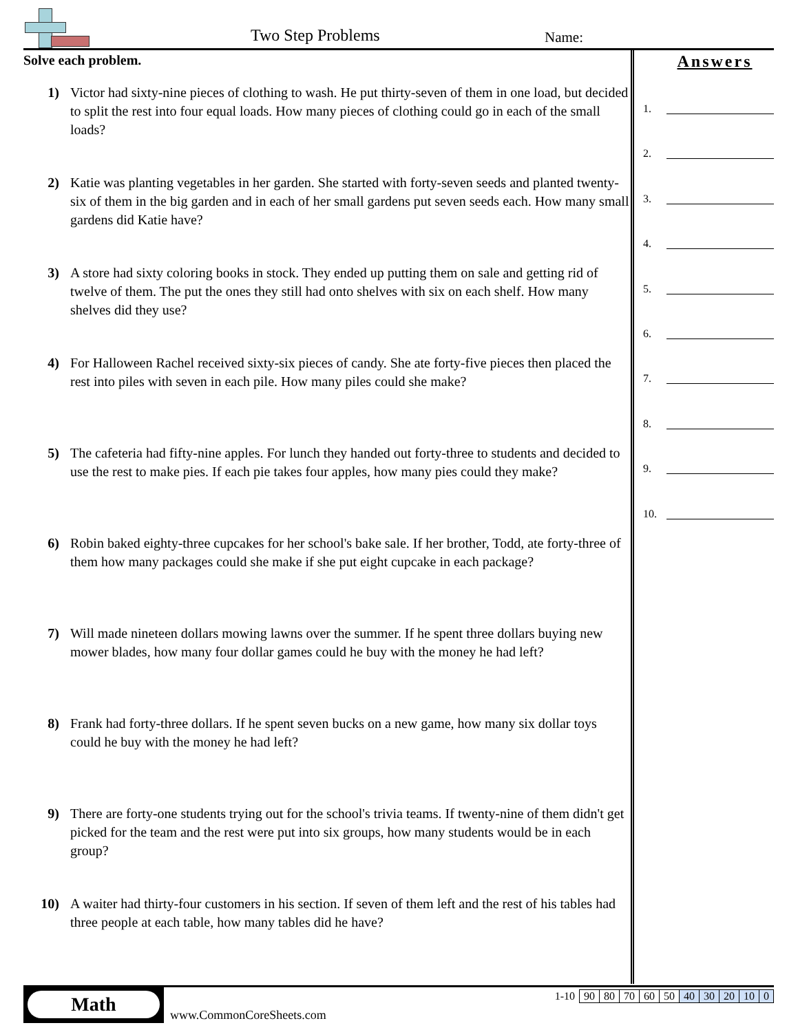Two Step Problems Name:
Solve each problem.
1) Victor had sixty-nine pieces of clothing to wash. He put thirty-seven of them in one load, but decided to split the rest into four equal loads. How many pieces of clothing could go in each of the small loads?
2) Katie was planting vegetables in her garden. She started with forty-seven seeds and planted twenty-six of them in the big garden and in each of her small gardens put seven seeds each. How many small gardens did Katie have?
3) A store had sixty coloring books in stock. They ended up putting them on sale and getting rid of twelve of them. The put the ones they still had onto shelves with six on each shelf. How many shelves did they use?
4) For Halloween Rachel received sixty-six pieces of candy. She ate forty-five pieces then placed the rest into piles with seven in each pile. How many piles could she make?
5) The cafeteria had fifty-nine apples. For lunch they handed out forty-three to students and decided to use the rest to make pies. If each pie takes four apples, how many pies could they make?
6) Robin baked eighty-three cupcakes for her school's bake sale. If her brother, Todd, ate forty-three of them how many packages could she make if she put eight cupcake in each package?
7) Will made nineteen dollars mowing lawns over the summer. If he spent three dollars buying new mower blades, how many four dollar games could he buy with the money he had left?
8) Frank had forty-three dollars. If he spent seven bucks on a new game, how many six dollar toys could he buy with the money he had left?
9) There are forty-one students trying out for the school's trivia teams. If twenty-nine of them didn't get picked for the team and the rest were put into six groups, how many students would be in each group?
10) A waiter had thirty-four customers in his section. If seven of them left and the rest of his tables had three people at each table, how many tables did he have?
Answers
1.
2.
3.
4.
5.
6.
7.
8.
9.
10.
Math
www.CommonCoreSheets.com
| 1-10 | 90 | 80 | 70 | 60 | 50 | 40 | 30 | 20 | 10 | 0 |